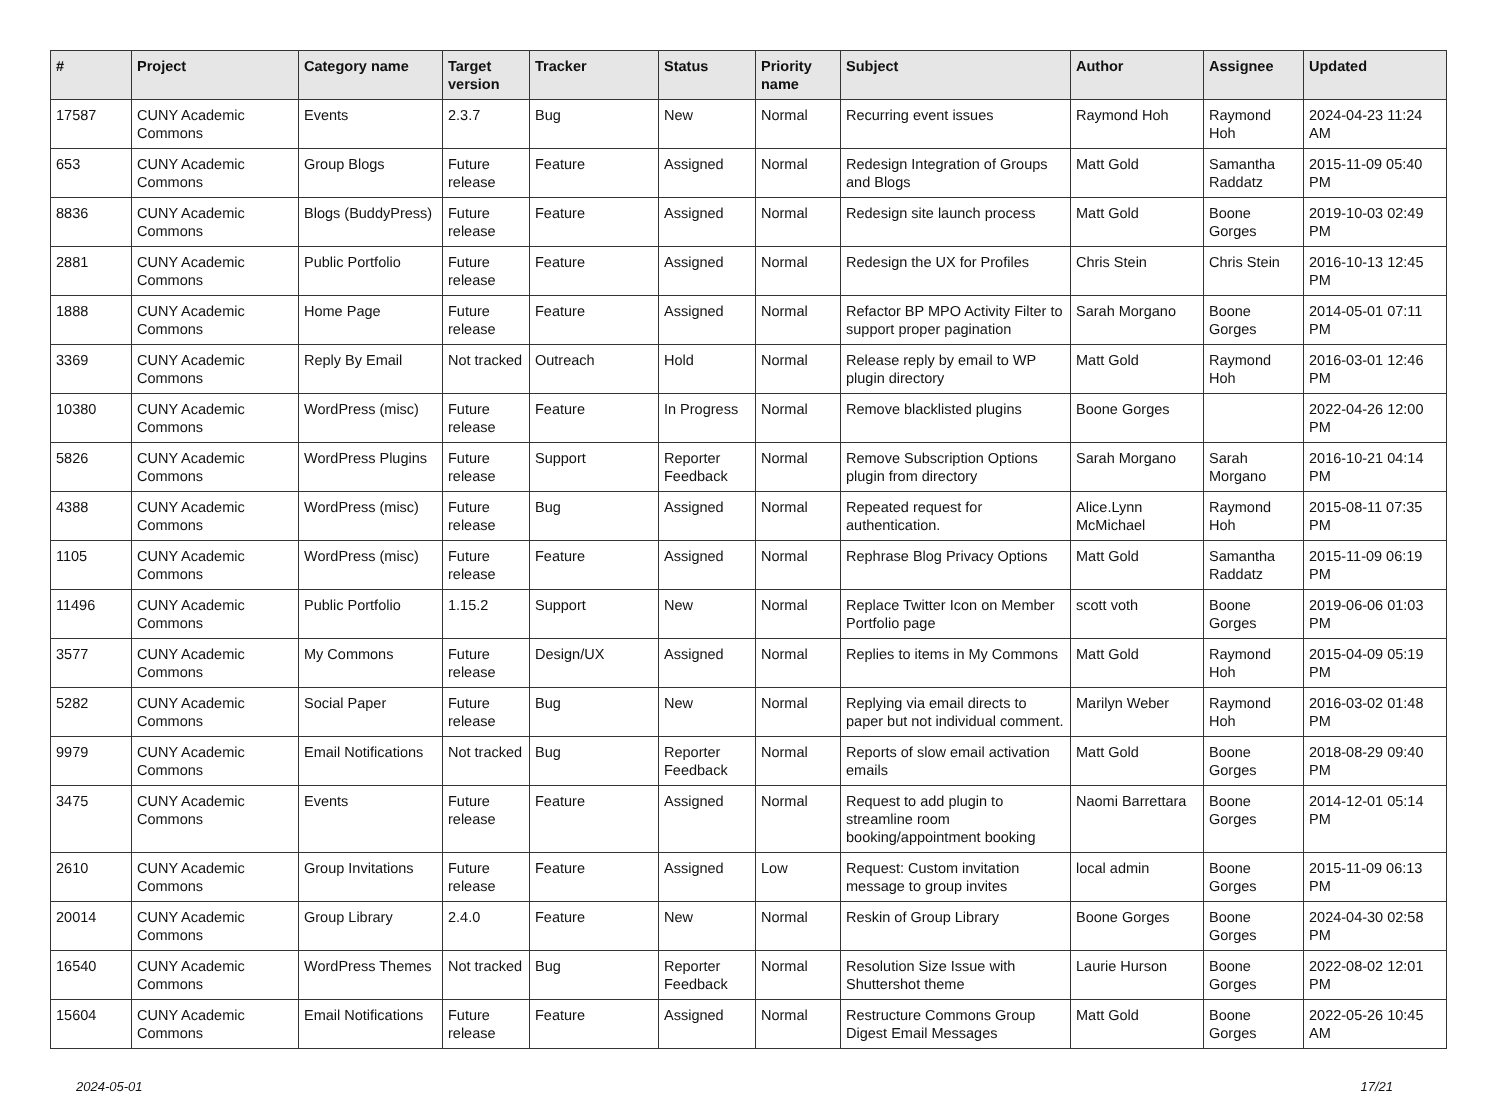| # | Project | Category name | Target version | Tracker | Status | Priority name | Subject | Author | Assignee | Updated |
| --- | --- | --- | --- | --- | --- | --- | --- | --- | --- | --- |
| 17587 | CUNY Academic Commons | Events | 2.3.7 | Bug | New | Normal | Recurring event issues | Raymond Hoh | Raymond Hoh | 2024-04-23 11:24 AM |
| 653 | CUNY Academic Commons | Group Blogs | Future release | Feature | Assigned | Normal | Redesign Integration of Groups and Blogs | Matt Gold | Samantha Raddatz | 2015-11-09 05:40 PM |
| 8836 | CUNY Academic Commons | Blogs (BuddyPress) | Future release | Feature | Assigned | Normal | Redesign site launch process | Matt Gold | Boone Gorges | 2019-10-03 02:49 PM |
| 2881 | CUNY Academic Commons | Public Portfolio | Future release | Feature | Assigned | Normal | Redesign the UX for Profiles | Chris Stein | Chris Stein | 2016-10-13 12:45 PM |
| 1888 | CUNY Academic Commons | Home Page | Future release | Feature | Assigned | Normal | Refactor BP MPO Activity Filter to support proper pagination | Sarah Morgano | Boone Gorges | 2014-05-01 07:11 PM |
| 3369 | CUNY Academic Commons | Reply By Email | Not tracked | Outreach | Hold | Normal | Release reply by email to WP plugin directory | Matt Gold | Raymond Hoh | 2016-03-01 12:46 PM |
| 10380 | CUNY Academic Commons | WordPress (misc) | Future release | Feature | In Progress | Normal | Remove blacklisted plugins | Boone Gorges | | 2022-04-26 12:00 PM |
| 5826 | CUNY Academic Commons | WordPress Plugins | Future release | Support | Reporter Feedback | Normal | Remove Subscription Options plugin from directory | Sarah Morgano | Sarah Morgano | 2016-10-21 04:14 PM |
| 4388 | CUNY Academic Commons | WordPress (misc) | Future release | Bug | Assigned | Normal | Repeated request for authentication. | Alice.Lynn McMichael | Raymond Hoh | 2015-08-11 07:35 PM |
| 1105 | CUNY Academic Commons | WordPress (misc) | Future release | Feature | Assigned | Normal | Rephrase Blog Privacy Options | Matt Gold | Samantha Raddatz | 2015-11-09 06:19 PM |
| 11496 | CUNY Academic Commons | Public Portfolio | 1.15.2 | Support | New | Normal | Replace Twitter Icon on Member Portfolio page | scott voth | Boone Gorges | 2019-06-06 01:03 PM |
| 3577 | CUNY Academic Commons | My Commons | Future release | Design/UX | Assigned | Normal | Replies to items in My Commons | Matt Gold | Raymond Hoh | 2015-04-09 05:19 PM |
| 5282 | CUNY Academic Commons | Social Paper | Future release | Bug | New | Normal | Replying via email directs to paper but not individual comment. | Marilyn Weber | Raymond Hoh | 2016-03-02 01:48 PM |
| 9979 | CUNY Academic Commons | Email Notifications | Not tracked | Bug | Reporter Feedback | Normal | Reports of slow email activation emails | Matt Gold | Boone Gorges | 2018-08-29 09:40 PM |
| 3475 | CUNY Academic Commons | Events | Future release | Feature | Assigned | Normal | Request to add plugin to streamline room booking/appointment booking | Naomi Barrettara | Boone Gorges | 2014-12-01 05:14 PM |
| 2610 | CUNY Academic Commons | Group Invitations | Future release | Feature | Assigned | Low | Request: Custom invitation message to group invites | local admin | Boone Gorges | 2015-11-09 06:13 PM |
| 20014 | CUNY Academic Commons | Group Library | 2.4.0 | Feature | New | Normal | Reskin of Group Library | Boone Gorges | Boone Gorges | 2024-04-30 02:58 PM |
| 16540 | CUNY Academic Commons | WordPress Themes | Not tracked | Bug | Reporter Feedback | Normal | Resolution Size Issue with Shuttershot theme | Laurie Hurson | Boone Gorges | 2022-08-02 12:01 PM |
| 15604 | CUNY Academic Commons | Email Notifications | Future release | Feature | Assigned | Normal | Restructure Commons Group Digest Email Messages | Matt Gold | Boone Gorges | 2022-05-26 10:45 AM |
2024-05-01 17/21